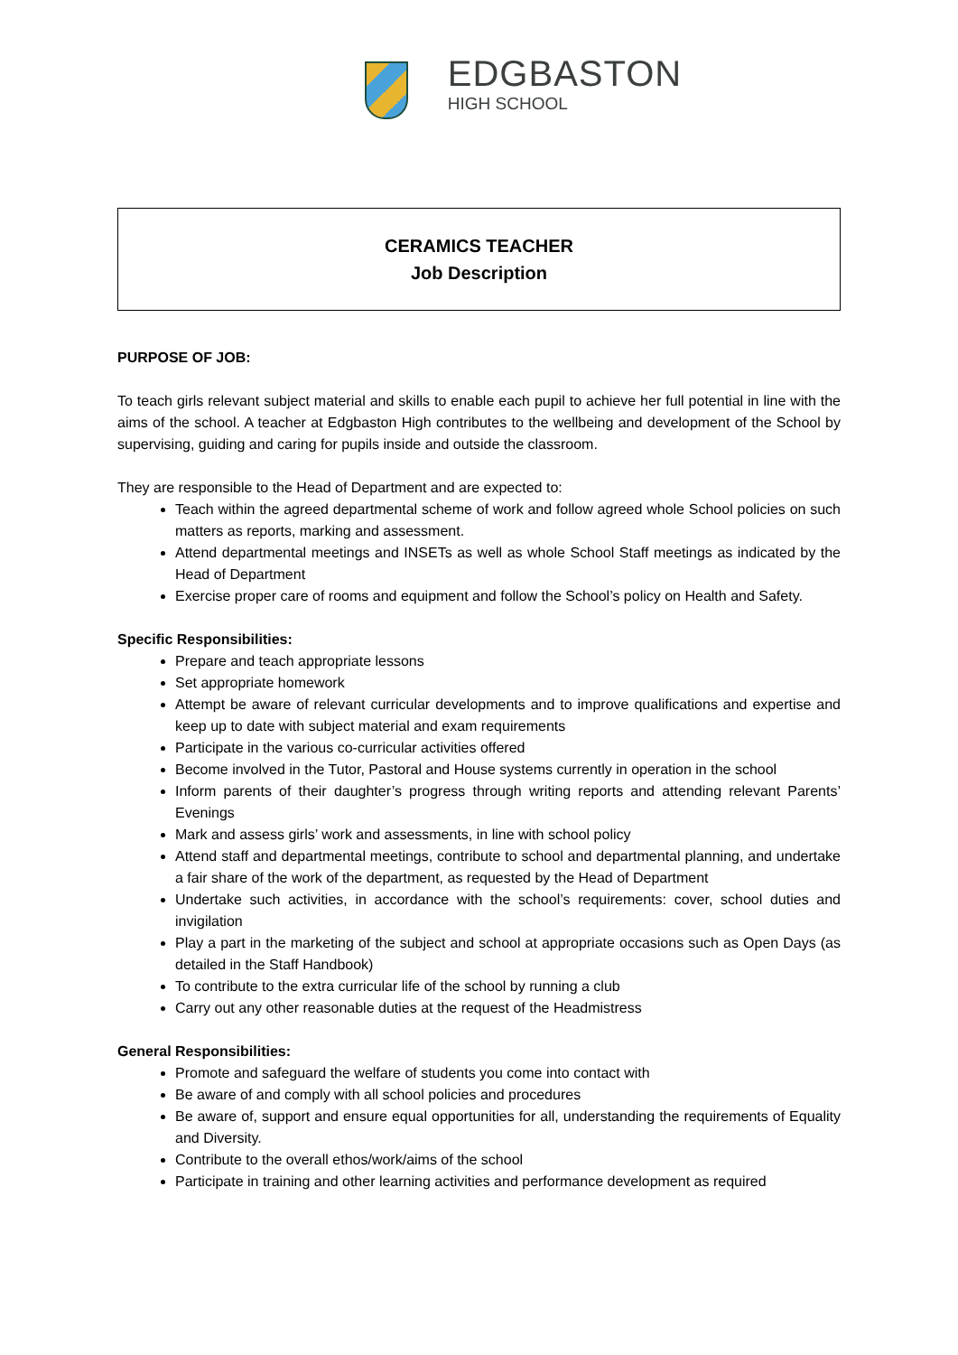EDGBASTON
HIGH SCHOOL
CERAMICS TEACHER
Job Description
PURPOSE OF JOB:
To teach girls relevant subject material and skills to enable each pupil to achieve her full potential in line with the aims of the school. A teacher at Edgbaston High contributes to the wellbeing and development of the School by supervising, guiding and caring for pupils inside and outside the classroom.
They are responsible to the Head of Department and are expected to:
Teach within the agreed departmental scheme of work and follow agreed whole School policies on such matters as reports, marking and assessment.
Attend departmental meetings and INSETs as well as whole School Staff meetings as indicated by the Head of Department
Exercise proper care of rooms and equipment and follow the School’s policy on Health and Safety.
Specific Responsibilities:
Prepare and teach appropriate lessons
Set appropriate homework
Attempt be aware of relevant curricular developments and to improve qualifications and expertise and keep up to date with subject material and exam requirements
Participate in the various co-curricular activities offered
Become involved in the Tutor, Pastoral and House systems currently in operation in the school
Inform parents of their daughter’s progress through writing reports and attending relevant Parents’ Evenings
Mark and assess girls’ work and assessments, in line with school policy
Attend staff and departmental meetings, contribute to school and departmental planning, and undertake a fair share of the work of the department, as requested by the Head of Department
Undertake such activities, in accordance with the school’s requirements: cover, school duties and invigilation
Play a part in the marketing of the subject and school at appropriate occasions such as Open Days (as detailed in the Staff Handbook)
To contribute to the extra curricular life of the school by running a club
Carry out any other reasonable duties at the request of the Headmistress
General Responsibilities:
Promote and safeguard the welfare of students you come into contact with
Be aware of and comply with all school policies and procedures
Be aware of, support and ensure equal opportunities for all, understanding the requirements of Equality and Diversity.
Contribute to the overall ethos/work/aims of the school
Participate in training and other learning activities and performance development as required